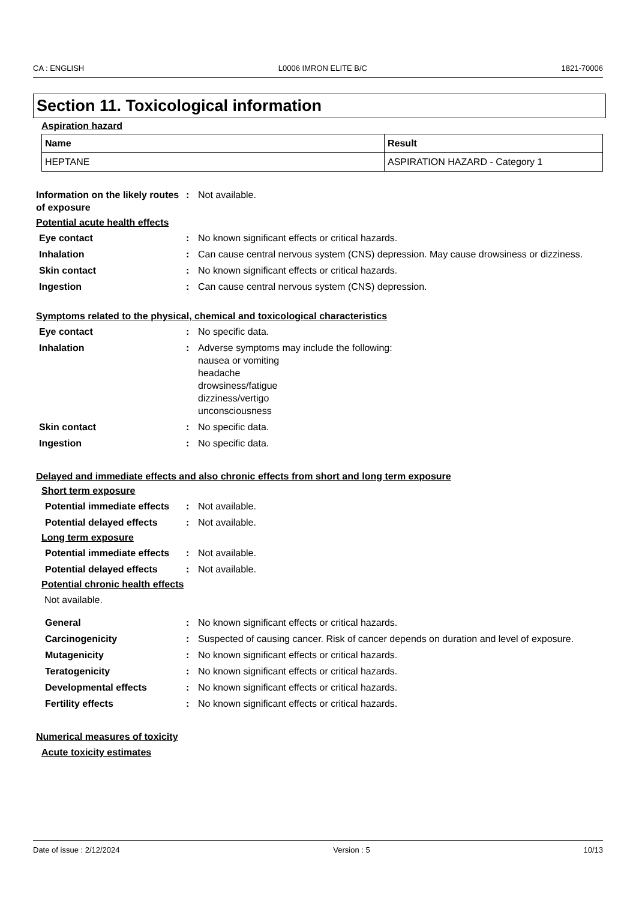CA : ENGLISH L0006 IMRON ELITE B/C 1821-70006
Section 11. Toxicological information
Aspiration hazard
| Name | Result |
| --- | --- |
| HEPTANE | ASPIRATION HAZARD - Category 1 |
Information on the likely routes of exposure
: Not available.
Potential acute health effects
Eye contact : No known significant effects or critical hazards.
Inhalation : Can cause central nervous system (CNS) depression. May cause drowsiness or dizziness.
Skin contact : No known significant effects or critical hazards.
Ingestion : Can cause central nervous system (CNS) depression.
Symptoms related to the physical, chemical and toxicological characteristics
Eye contact : No specific data.
Inhalation : Adverse symptoms may include the following:
nausea or vomiting
headache
drowsiness/fatigue
dizziness/vertigo
unconsciousness
Skin contact : No specific data.
Ingestion : No specific data.
Delayed and immediate effects and also chronic effects from short and long term exposure
Short term exposure
Potential immediate effects
: Not available.
Potential delayed effects
: Not available.
Long term exposure
Potential immediate effects
: Not available.
Potential delayed effects
: Not available.
Potential chronic health effects
Not available.
General : No known significant effects or critical hazards.
Carcinogenicity : Suspected of causing cancer. Risk of cancer depends on duration and level of exposure.
Mutagenicity : No known significant effects or critical hazards.
Teratogenicity : No known significant effects or critical hazards.
Developmental effects : No known significant effects or critical hazards.
Fertility effects : No known significant effects or critical hazards.
Numerical measures of toxicity
Acute toxicity estimates
Date of issue : 2/12/2024 Version : 5 10/13